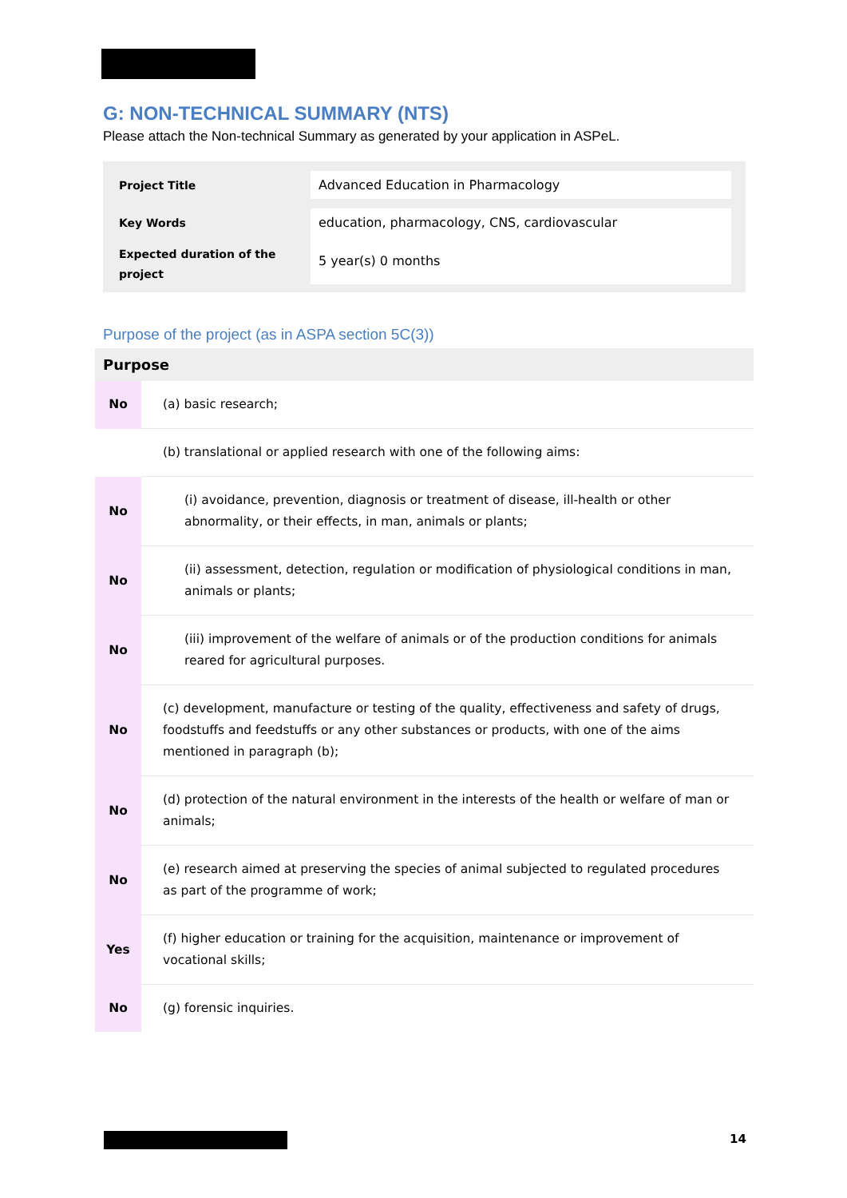G: NON-TECHNICAL SUMMARY (NTS)
Please attach the Non-technical Summary as generated by your application in ASPeL.
| Project Title | Advanced Education in Pharmacology | |
| Key Words | education, pharmacology, CNS, cardiovascular | |
| Expected duration of the project | 5 year(s) 0 months | |
Purpose of the project (as in ASPA section 5C(3))
| Purpose | |
| --- | --- |
| No | (a) basic research; |
| | (b) translational or applied research with one of the following aims: |
| No | (i) avoidance, prevention, diagnosis or treatment of disease, ill-health or other abnormality, or their effects, in man, animals or plants; |
| No | (ii) assessment, detection, regulation or modification of physiological conditions in man, animals or plants; |
| No | (iii) improvement of the welfare of animals or of the production conditions for animals reared for agricultural purposes. |
| No | (c) development, manufacture or testing of the quality, effectiveness and safety of drugs, foodstuffs and feedstuffs or any other substances or products, with one of the aims mentioned in paragraph (b); |
| No | (d) protection of the natural environment in the interests of the health or welfare of man or animals; |
| No | (e) research aimed at preserving the species of animal subjected to regulated procedures as part of the programme of work; |
| Yes | (f) higher education or training for the acquisition, maintenance or improvement of vocational skills; |
| No | (g) forensic inquiries. |
14